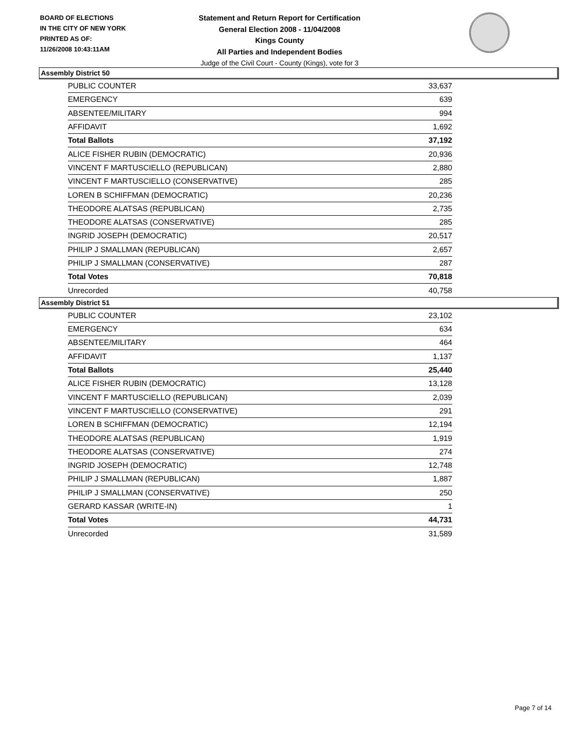BOARD OF ELECTIONS
IN THE CITY OF NEW YORK
PRINTED AS OF:
11/26/2008 10:43:11AM
Statement and Return Report for Certification
General Election 2008 - 11/04/2008
Kings County
All Parties and Independent Bodies
Judge of the Civil Court - County (Kings), vote for 3
Assembly District 50
| PUBLIC COUNTER | 33,637 |
| EMERGENCY | 639 |
| ABSENTEE/MILITARY | 994 |
| AFFIDAVIT | 1,692 |
| Total Ballots | 37,192 |
| ALICE FISHER RUBIN (DEMOCRATIC) | 20,936 |
| VINCENT F MARTUSCIELLO (REPUBLICAN) | 2,880 |
| VINCENT F MARTUSCIELLO (CONSERVATIVE) | 285 |
| LOREN B SCHIFFMAN (DEMOCRATIC) | 20,236 |
| THEODORE ALATSAS (REPUBLICAN) | 2,735 |
| THEODORE ALATSAS (CONSERVATIVE) | 285 |
| INGRID JOSEPH (DEMOCRATIC) | 20,517 |
| PHILIP J SMALLMAN (REPUBLICAN) | 2,657 |
| PHILIP J SMALLMAN (CONSERVATIVE) | 287 |
| Total Votes | 70,818 |
| Unrecorded | 40,758 |
Assembly District 51
| PUBLIC COUNTER | 23,102 |
| EMERGENCY | 634 |
| ABSENTEE/MILITARY | 464 |
| AFFIDAVIT | 1,137 |
| Total Ballots | 25,440 |
| ALICE FISHER RUBIN (DEMOCRATIC) | 13,128 |
| VINCENT F MARTUSCIELLO (REPUBLICAN) | 2,039 |
| VINCENT F MARTUSCIELLO (CONSERVATIVE) | 291 |
| LOREN B SCHIFFMAN (DEMOCRATIC) | 12,194 |
| THEODORE ALATSAS (REPUBLICAN) | 1,919 |
| THEODORE ALATSAS (CONSERVATIVE) | 274 |
| INGRID JOSEPH (DEMOCRATIC) | 12,748 |
| PHILIP J SMALLMAN (REPUBLICAN) | 1,887 |
| PHILIP J SMALLMAN (CONSERVATIVE) | 250 |
| GERARD KASSAR (WRITE-IN) | 1 |
| Total Votes | 44,731 |
| Unrecorded | 31,589 |
Page 7 of 14